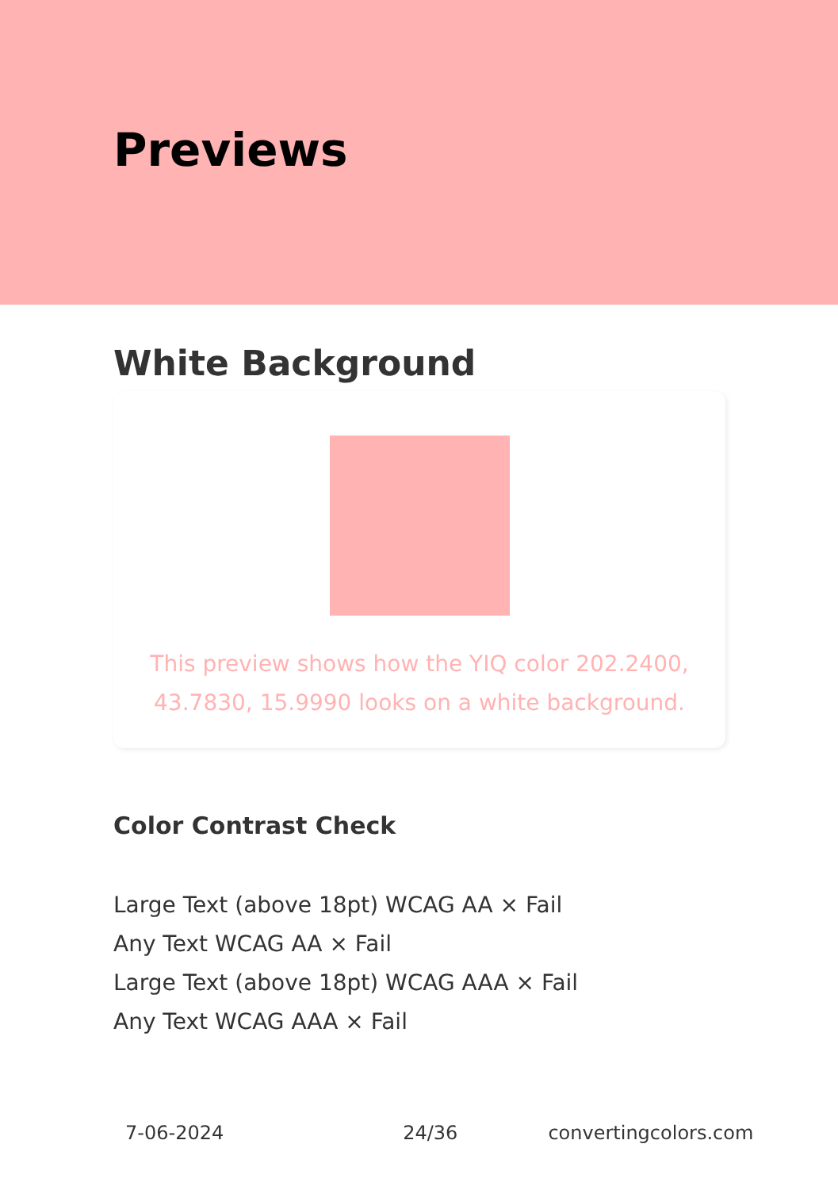Previews
White Background
This preview shows how the YIQ color 202.2400, 43.7830, 15.9990 looks on a white background.
Color Contrast Check
Large Text (above 18pt) WCAG AA × Fail
Any Text WCAG AA × Fail
Large Text (above 18pt) WCAG AAA × Fail
Any Text WCAG AAA × Fail
7-06-2024 24/36 convertingcolors.com